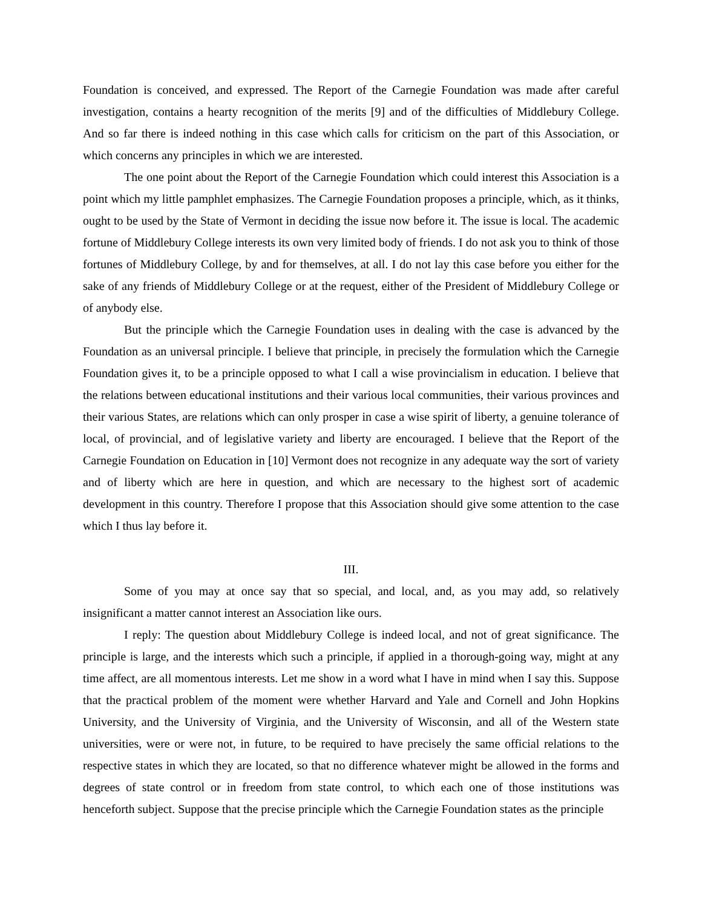Foundation is conceived, and expressed. The Report of the Carnegie Foundation was made after careful investigation, contains a hearty recognition of the merits [9] and of the difficulties of Middlebury College. And so far there is indeed nothing in this case which calls for criticism on the part of this Association, or which concerns any principles in which we are interested.
The one point about the Report of the Carnegie Foundation which could interest this Association is a point which my little pamphlet emphasizes. The Carnegie Foundation proposes a principle, which, as it thinks, ought to be used by the State of Vermont in deciding the issue now before it. The issue is local. The academic fortune of Middlebury College interests its own very limited body of friends. I do not ask you to think of those fortunes of Middlebury College, by and for themselves, at all. I do not lay this case before you either for the sake of any friends of Middlebury College or at the request, either of the President of Middlebury College or of anybody else.
But the principle which the Carnegie Foundation uses in dealing with the case is advanced by the Foundation as an universal principle. I believe that principle, in precisely the formulation which the Carnegie Foundation gives it, to be a principle opposed to what I call a wise provincialism in education. I believe that the relations between educational institutions and their various local communities, their various provinces and their various States, are relations which can only prosper in case a wise spirit of liberty, a genuine tolerance of local, of provincial, and of legislative variety and liberty are encouraged. I believe that the Report of the Carnegie Foundation on Education in [10] Vermont does not recognize in any adequate way the sort of variety and of liberty which are here in question, and which are necessary to the highest sort of academic development in this country. Therefore I propose that this Association should give some attention to the case which I thus lay before it.
III.
Some of you may at once say that so special, and local, and, as you may add, so relatively insignificant a matter cannot interest an Association like ours.
I reply: The question about Middlebury College is indeed local, and not of great significance. The principle is large, and the interests which such a principle, if applied in a thorough-going way, might at any time affect, are all momentous interests. Let me show in a word what I have in mind when I say this. Suppose that the practical problem of the moment were whether Harvard and Yale and Cornell and John Hopkins University, and the University of Virginia, and the University of Wisconsin, and all of the Western state universities, were or were not, in future, to be required to have precisely the same official relations to the respective states in which they are located, so that no difference whatever might be allowed in the forms and degrees of state control or in freedom from state control, to which each one of those institutions was henceforth subject. Suppose that the precise principle which the Carnegie Foundation states as the principle